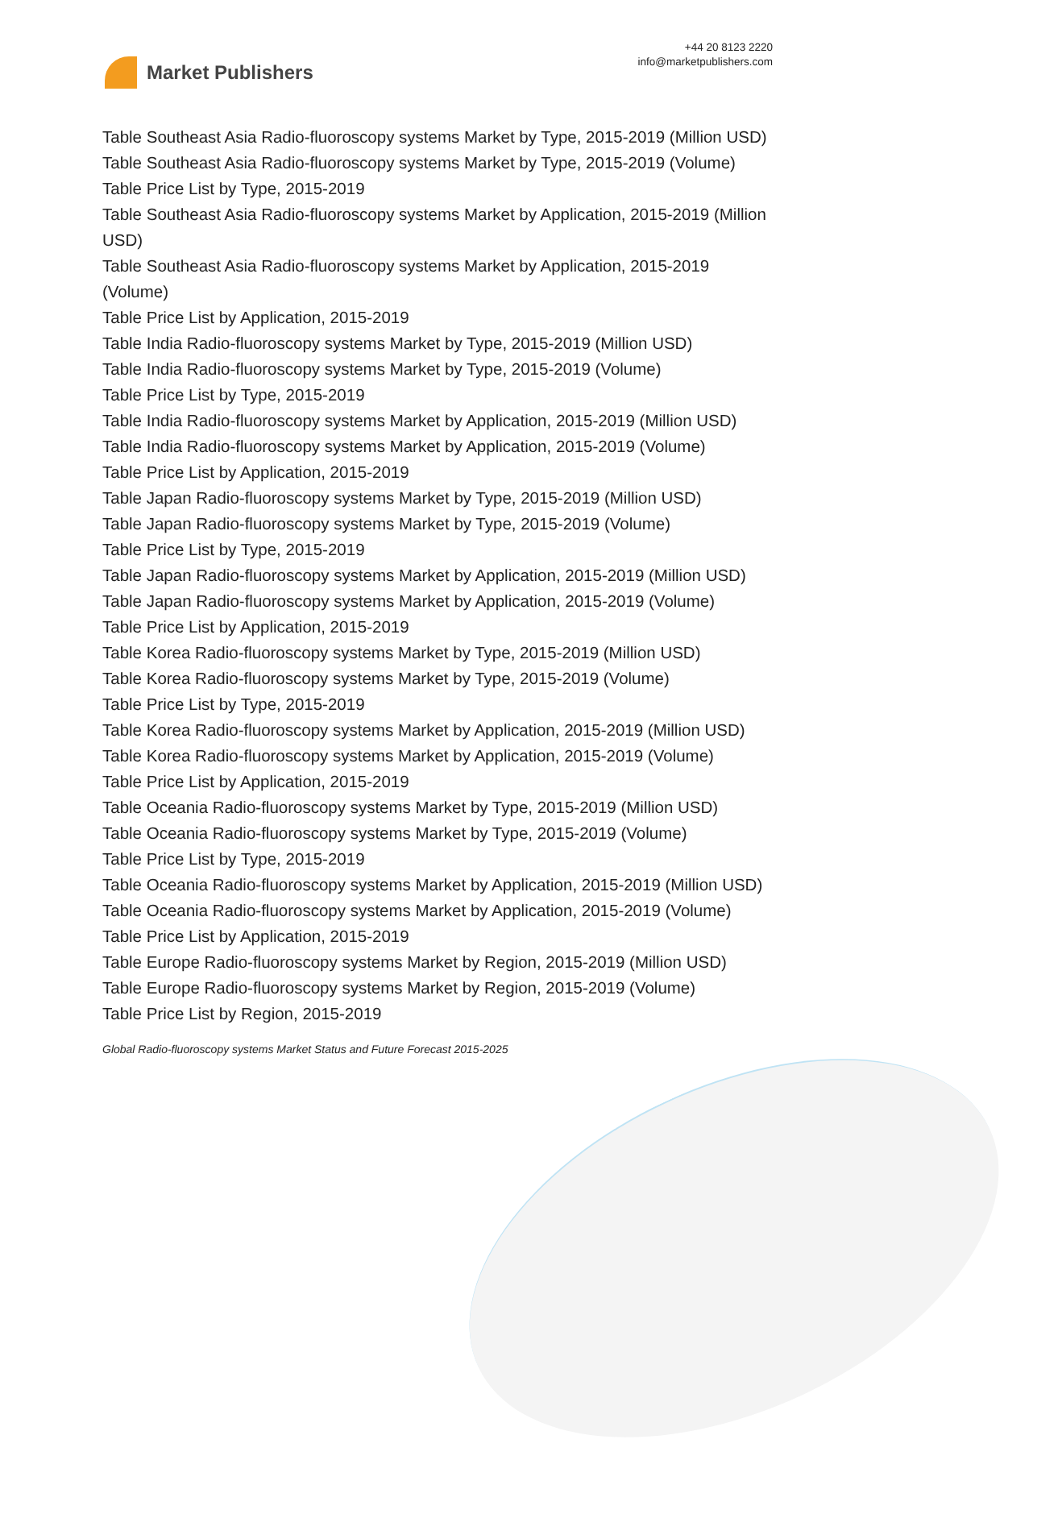Market Publishers
+44 20 8123 2220
info@marketpublishers.com
Table Southeast Asia Radio-fluoroscopy systems Market by Type, 2015-2019 (Million USD)
Table Southeast Asia Radio-fluoroscopy systems Market by Type, 2015-2019 (Volume)
Table Price List by Type, 2015-2019
Table Southeast Asia Radio-fluoroscopy systems Market by Application, 2015-2019 (Million USD)
Table Southeast Asia Radio-fluoroscopy systems Market by Application, 2015-2019 (Volume)
Table Price List by Application, 2015-2019
Table India Radio-fluoroscopy systems Market by Type, 2015-2019 (Million USD)
Table India Radio-fluoroscopy systems Market by Type, 2015-2019 (Volume)
Table Price List by Type, 2015-2019
Table India Radio-fluoroscopy systems Market by Application, 2015-2019 (Million USD)
Table India Radio-fluoroscopy systems Market by Application, 2015-2019 (Volume)
Table Price List by Application, 2015-2019
Table Japan Radio-fluoroscopy systems Market by Type, 2015-2019 (Million USD)
Table Japan Radio-fluoroscopy systems Market by Type, 2015-2019 (Volume)
Table Price List by Type, 2015-2019
Table Japan Radio-fluoroscopy systems Market by Application, 2015-2019 (Million USD)
Table Japan Radio-fluoroscopy systems Market by Application, 2015-2019 (Volume)
Table Price List by Application, 2015-2019
Table Korea Radio-fluoroscopy systems Market by Type, 2015-2019 (Million USD)
Table Korea Radio-fluoroscopy systems Market by Type, 2015-2019 (Volume)
Table Price List by Type, 2015-2019
Table Korea Radio-fluoroscopy systems Market by Application, 2015-2019 (Million USD)
Table Korea Radio-fluoroscopy systems Market by Application, 2015-2019 (Volume)
Table Price List by Application, 2015-2019
Table Oceania Radio-fluoroscopy systems Market by Type, 2015-2019 (Million USD)
Table Oceania Radio-fluoroscopy systems Market by Type, 2015-2019 (Volume)
Table Price List by Type, 2015-2019
Table Oceania Radio-fluoroscopy systems Market by Application, 2015-2019 (Million USD)
Table Oceania Radio-fluoroscopy systems Market by Application, 2015-2019 (Volume)
Table Price List by Application, 2015-2019
Table Europe Radio-fluoroscopy systems Market by Region, 2015-2019 (Million USD)
Table Europe Radio-fluoroscopy systems Market by Region, 2015-2019 (Volume)
Table Price List by Region, 2015-2019
Global Radio-fluoroscopy systems Market Status and Future Forecast 2015-2025